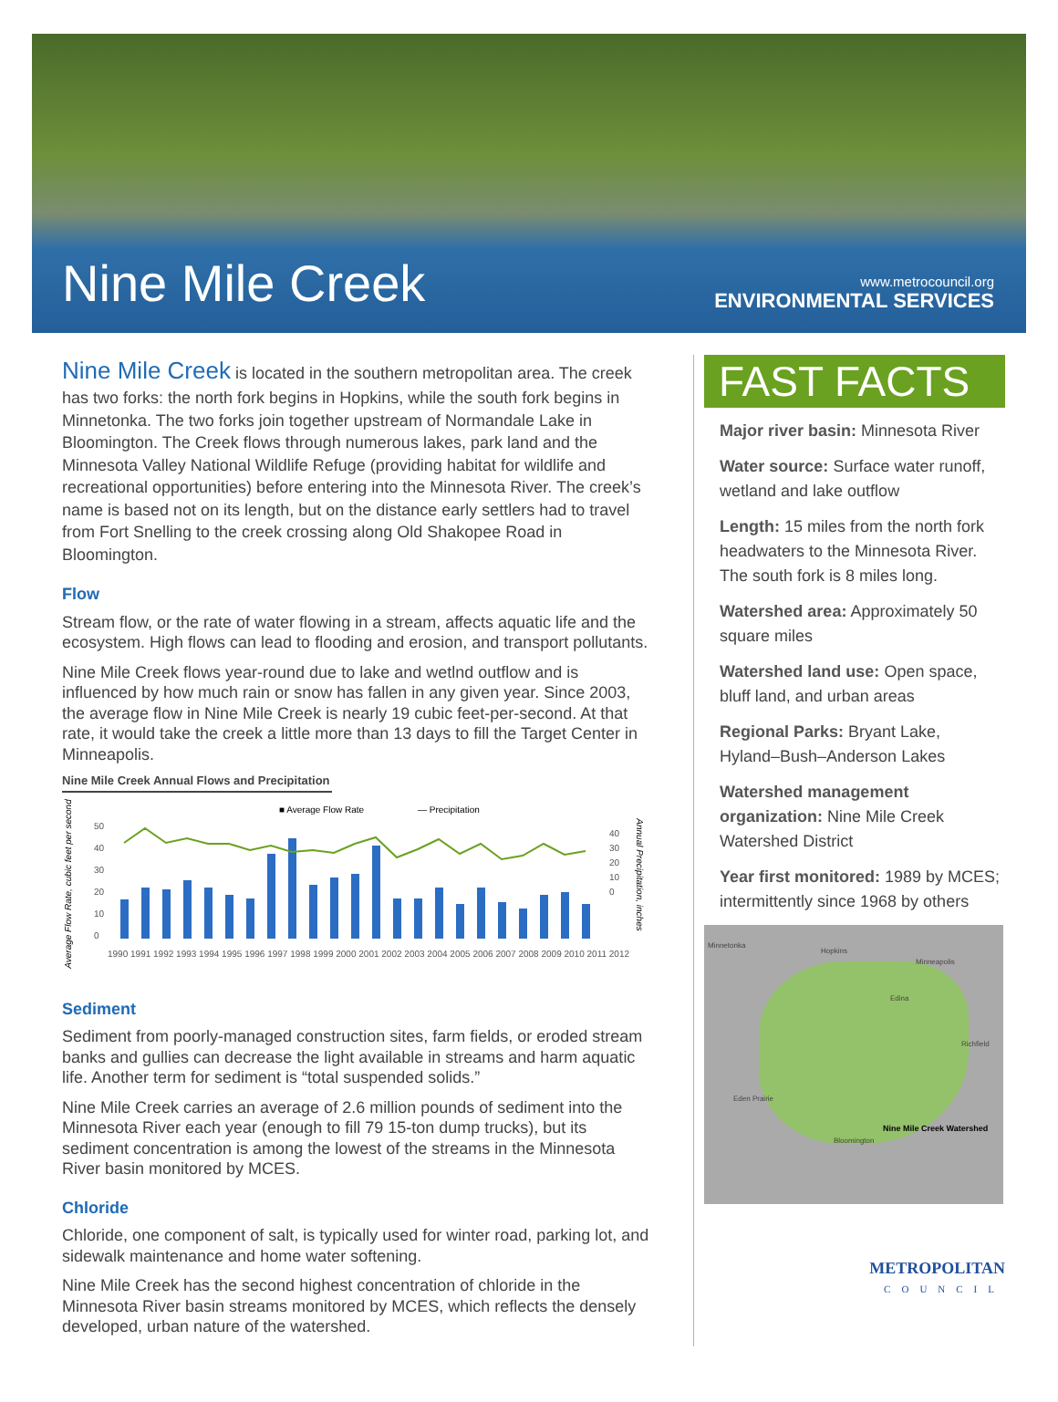Nine Mile Creek
www.metrocouncil.org
ENVIRONMENTAL SERVICES
Nine Mile Creek is located in the southern metropolitan area. The creek has two forks: the north fork begins in Hopkins, while the south fork begins in Minnetonka. The two forks join together upstream of Normandale Lake in Bloomington. The Creek flows through numerous lakes, park land and the Minnesota Valley National Wildlife Refuge (providing habitat for wildlife and recreational opportunities) before entering into the Minnesota River. The creek’s name is based not on its length, but on the distance early settlers had to travel from Fort Snelling to the creek crossing along Old Shakopee Road in Bloomington.
Flow
Stream flow, or the rate of water flowing in a stream, affects aquatic life and the ecosystem. High flows can lead to flooding and erosion, and transport pollutants.
Nine Mile Creek flows year-round due to lake and wetlnd outflow and is influenced by how much rain or snow has fallen in any given year. Since 2003, the average flow in Nine Mile Creek is nearly 19 cubic feet-per-second. At that rate, it would take the creek a little more than 13 days to fill the Target Center in Minneapolis.
Nine Mile Creek Annual Flows and Precipitation
■ Average Flow Rate
— Precipitation
Average Flow Rate, cubic feet per second
50
40
30
20
10
0
40
30
20
10
0
Annual Precipitation, inches
1990 1991 1992 1993 1994 1995 1996 1997 1998 1999 2000 2001 2002 2003 2004 2005 2006 2007 2008 2009 2010 2011 2012
Sediment
Sediment from poorly-managed construction sites, farm fields, or eroded stream banks and gullies can decrease the light available in streams and harm aquatic life. Another term for sediment is “total suspended solids.”
Nine Mile Creek carries an average of 2.6 million pounds of sediment into the Minnesota River each year (enough to fill 79 15-ton dump trucks), but its sediment concentration is among the lowest of the streams in the Minnesota River basin monitored by MCES.
Chloride
Chloride, one component of salt, is typically used for winter road, parking lot, and sidewalk maintenance and home water softening.
Nine Mile Creek has the second highest concentration of chloride in the Minnesota River basin streams monitored by MCES, which reflects the densely developed, urban nature of the watershed.
FAST FACTS
Major river basin: Minnesota River
Water source: Surface water runoff, wetland and lake outflow
Length: 15 miles from the north fork headwaters to the Minnesota River. The south fork is 8 miles long.
Watershed area: Approximately 50 square miles
Watershed land use: Open space, bluff land, and urban areas
Regional Parks: Bryant Lake, Hyland–Bush–Anderson Lakes
Watershed management organization: Nine Mile Creek Watershed District
Year first monitored: 1989 by MCES; intermittently since 1968 by others
Minnetonka
Hopkins
Minneapolis
Edina
Richfield
Eden Prairie
Bloomington
Nine Mile Creek Watershed
METROPOLITAN
COUNCIL